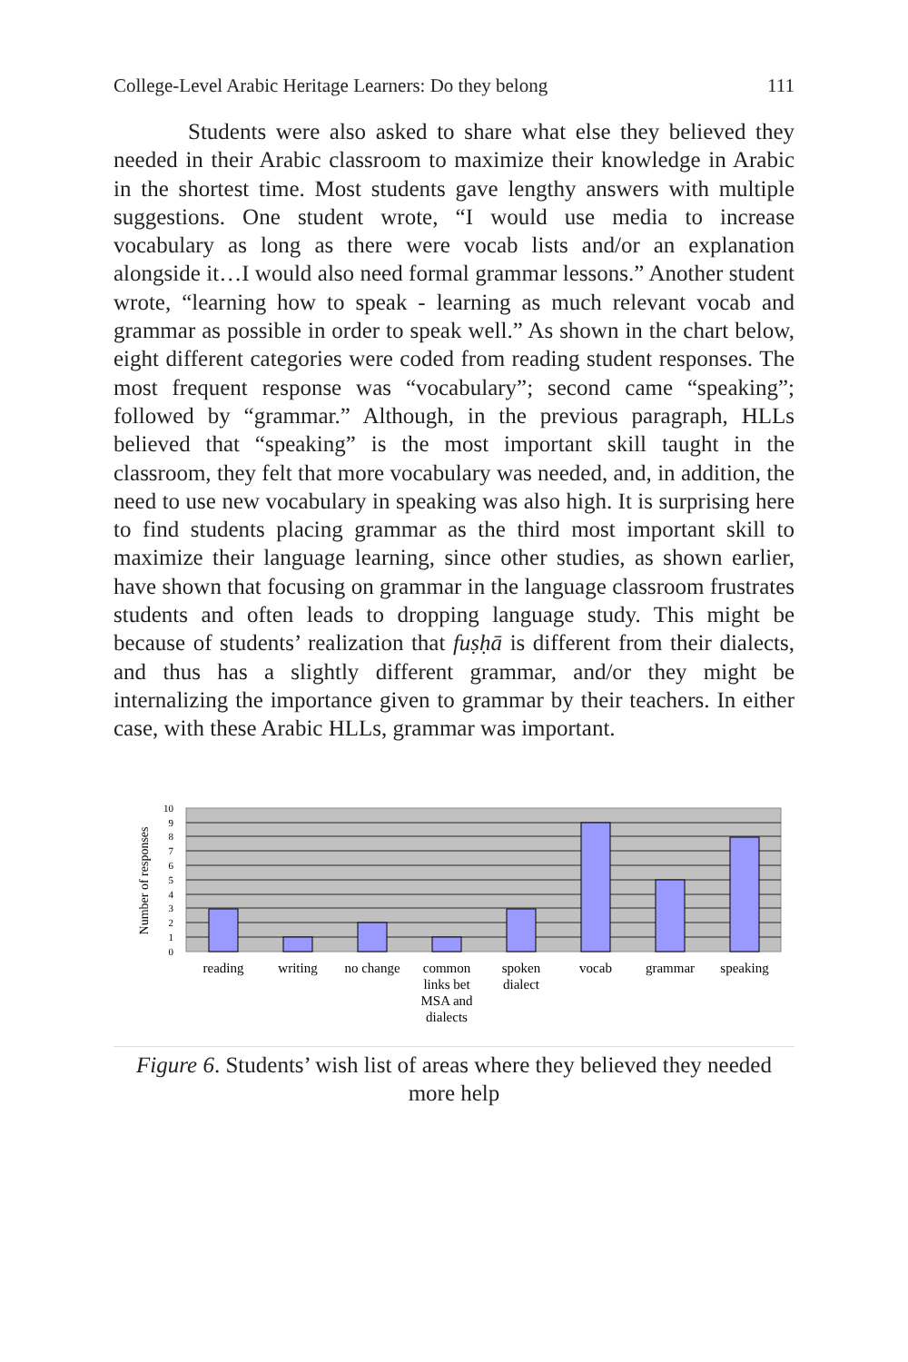College-Level Arabic Heritage Learners: Do they belong 111
Students were also asked to share what else they believed they needed in their Arabic classroom to maximize their knowledge in Arabic in the shortest time. Most students gave lengthy answers with multiple suggestions. One student wrote, “I would use media to increase vocabulary as long as there were vocab lists and/or an explanation alongside it…I would also need formal grammar lessons.” Another student wrote, “learning how to speak - learning as much relevant vocab and grammar as possible in order to speak well.” As shown in the chart below, eight different categories were coded from reading student responses. The most frequent response was “vocabulary”; second came “speaking”; followed by “grammar.” Although, in the previous paragraph, HLLs believed that “speaking” is the most important skill taught in the classroom, they felt that more vocabulary was needed, and, in addition, the need to use new vocabulary in speaking was also high. It is surprising here to find students placing grammar as the third most important skill to maximize their language learning, since other studies, as shown earlier, have shown that focusing on grammar in the language classroom frustrates students and often leads to dropping language study. This might be because of students’ realization that fuṣḥā is different from their dialects, and thus has a slightly different grammar, and/or they might be internalizing the importance given to grammar by their teachers. In either case, with these Arabic HLLs, grammar was important.
Number of responses
10
9
8
7
6
5
4
3
2
1
0
reading
writing
no change
common
links bet
MSA and
dialects
spoken
dialect
vocab
grammar
speaking
Figure 6. Students’ wish list of areas where they believed they needed more help